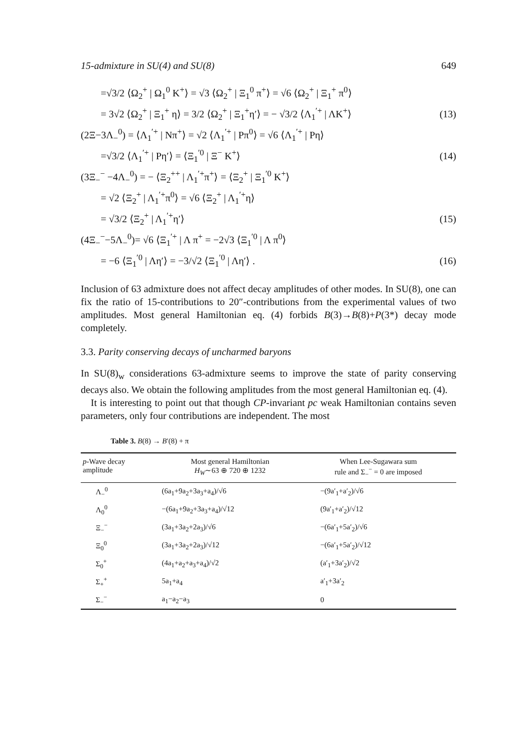15-admixture in SU(4) and SU(8) 649
=√3/2 ⟨Ω<sub>2</sub><sup>+</sup> | Ω<sub>1</sub><sup>0</sup> K<sup>+</sup>⟩ = √3 ⟨Ω<sub>2</sub><sup>+</sup> | Ξ<sub>1</sub><sup>0</sup> π<sup>+</sup>⟩ = √6 ⟨Ω<sub>2</sub><sup>+</sup> | Ξ<sub>1</sub><sup>+</sup> π<sup>0</sup>⟩
= 3√2 ⟨Ω<sub>2</sub><sup>+</sup> | Ξ<sub>1</sub><sup>+</sup> η⟩ = 3/2 ⟨Ω<sub>2</sub><sup>+</sup> | Ξ<sub>1</sub><sup>+</sup>η′⟩ = − √3/2 ⟨Λ<sub>1</sub><sup>′+</sup> | ΛK<sup>+</sup>⟩ (13)
(2Ξ−3Λ<sub>−</sub><sup>0</sup>) = ⟨Λ<sub>1</sub><sup>′+</sup> | Nπ<sup>+</sup>⟩ = √2 ⟨Λ<sub>1</sub><sup>′+</sup> | Pπ<sup>0</sup>⟩ = √6 ⟨Λ<sub>1</sub><sup>′+</sup> | Pη⟩
=√3/2 ⟨Λ<sub>1</sub><sup>′+</sup> | Pη′⟩ = ⟨Ξ<sub>1</sub><sup>′0</sup> | Ξ<sup>−</sup> K<sup>+</sup>⟩ (14)
(3Ξ<sub>−</sub><sup>−</sup> −4Λ<sub>−</sub><sup>0</sup>) = − ⟨Ξ<sub>2</sub><sup>++</sup> | Λ<sub>1</sub><sup>′+</sup>π<sup>+</sup>⟩ = ⟨Ξ<sub>2</sub><sup>+</sup> | Ξ<sub>1</sub><sup>′0</sup> K<sup>+</sup>⟩
= √2 ⟨Ξ<sub>2</sub><sup>+</sup> | Λ<sub>1</sub><sup>′+</sup>π<sup>0</sup>⟩ = √6 ⟨Ξ<sub>2</sub><sup>+</sup> | Λ<sub>1</sub><sup>′+</sup>η⟩
= √3/2 ⟨Ξ<sub>2</sub><sup>+</sup> | Λ<sub>1</sub><sup>′+</sup>η′⟩ (15)
(4Ξ<sub>−</sub><sup>−</sup>−5Λ<sub>−</sub><sup>0</sup>)= √6 ⟨Ξ<sub>1</sub><sup>′+</sup> | Λ π<sup>+</sup> = −2√3 ⟨Ξ<sub>1</sub><sup>′0</sup> | Λ π<sup>0</sup>⟩
= −6 ⟨Ξ<sub>1</sub><sup>′0</sup> | Λη′⟩ = −3/√2 ⟨Ξ<sub>1</sub><sup>′0</sup> | Λη′⟩ . (16)
Inclusion of 63 admixture does not affect decay amplitudes of other modes. In SU(8), one can fix the ratio of 15-contributions to 20″-contributions from the experimental values of two amplitudes. Most general Hamiltonian eq. (4) forbids B(3)→B(8)+P(3*) decay mode completely.
3.3. Parity conserving decays of uncharmed baryons
In SU(8)<sub>w</sub> considerations 63-admixture seems to improve the state of parity conserving decays also. We obtain the following amplitudes from the most general Hamiltonian eq. (4).
It is interesting to point out that though CP-invariant pc weak Hamiltonian contains seven parameters, only four contributions are independent. The most
Table 3. B(8) → B′(8) + π
| p -Wave decay amplitude | Most general Hamiltonian H<sub>W</sub> ∼63 ⊕ 720 ⊕ 1232 | When Lee-Sugawara sum rule and Σ<sub>−</sub><sup>−</sup> = 0 are imposed |
| --- | --- | --- |
| Λ<sub>−</sub><sup>0</sup> | (6a<sub>1</sub>+9a<sub>2</sub>+3a<sub>3</sub>+a<sub>4</sub>)/√6 | −(9a′<sub>1</sub>+a′<sub>2</sub>)/√6 |
| Λ<sub>0</sub><sup>0</sup> | −(6a<sub>1</sub>+9a<sub>2</sub>+3a<sub>3</sub>+a<sub>4</sub>)/√12 | (9a′<sub>1</sub>+a′<sub>2</sub>)/√12 |
| Ξ<sub>−</sub><sup>−</sup> | (3a<sub>1</sub>+3a<sub>2</sub>+2a<sub>3</sub>)/√6 | −(6a′<sub>1</sub>+5a′<sub>2</sub>)/√6 |
| Ξ<sub>0</sub><sup>0</sup> | (3a<sub>1</sub>+3a<sub>2</sub>+2a<sub>3</sub>)/√12 | −(6a′<sub>1</sub>+5a′<sub>2</sub>)/√12 |
| Σ<sub>0</sub><sup>+</sup> | (4a<sub>1</sub>+a<sub>2</sub>+a<sub>3</sub>+a<sub>4</sub>)/√2 | (a′<sub>1</sub>+3a′<sub>2</sub>)/√2 |
| Σ<sub>+</sub><sup>+</sup> | 5a<sub>1</sub>+a<sub>4</sub> | a′<sub>1</sub>+3a′<sub>2</sub> |
| Σ<sub>−</sub><sup>−</sup> | a<sub>1</sub>−a<sub>2</sub>−a<sub>3</sub> | 0 |